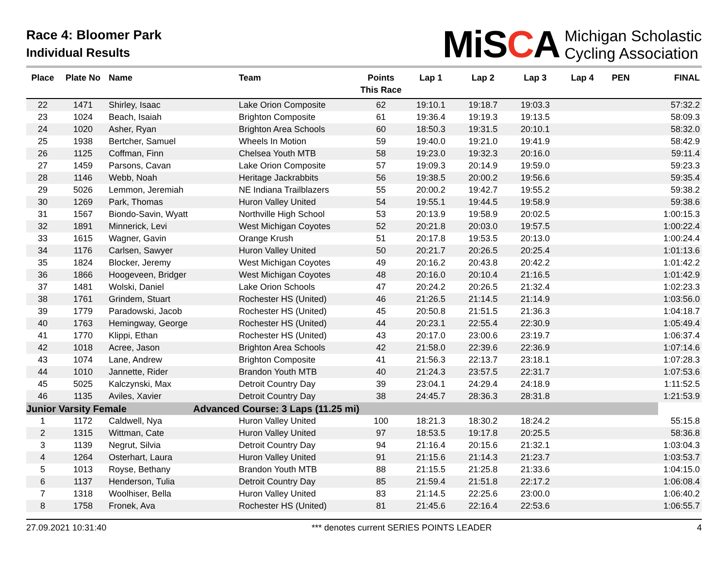Race 4: Bloomer Park
Individual Results
MiSCA
Michigan Scholastic
Cycling Association
| Place | Plate No | Name | Team | Points This Race | Lap 1 | Lap 2 | Lap 3 | Lap 4 | PEN | FINAL |
| --- | --- | --- | --- | --- | --- | --- | --- | --- | --- | --- |
| 22 | 1471 | Shirley, Isaac | Lake Orion Composite | 62 | 19:10.1 | 19:18.7 | 19:03.3 | | | 57:32.2 |
| 23 | 1024 | Beach, Isaiah | Brighton Composite | 61 | 19:36.4 | 19:19.3 | 19:13.5 | | | 58:09.3 |
| 24 | 1020 | Asher, Ryan | Brighton Area Schools | 60 | 18:50.3 | 19:31.5 | 20:10.1 | | | 58:32.0 |
| 25 | 1938 | Bertcher, Samuel | Wheels In Motion | 59 | 19:40.0 | 19:21.0 | 19:41.9 | | | 58:42.9 |
| 26 | 1125 | Coffman, Finn | Chelsea Youth MTB | 58 | 19:23.0 | 19:32.3 | 20:16.0 | | | 59:11.4 |
| 27 | 1459 | Parsons, Cavan | Lake Orion Composite | 57 | 19:09.3 | 20:14.9 | 19:59.0 | | | 59:23.3 |
| 28 | 1146 | Webb, Noah | Heritage Jackrabbits | 56 | 19:38.5 | 20:00.2 | 19:56.6 | | | 59:35.4 |
| 29 | 5026 | Lemmon, Jeremiah | NE Indiana Trailblazers | 55 | 20:00.2 | 19:42.7 | 19:55.2 | | | 59:38.2 |
| 30 | 1269 | Park, Thomas | Huron Valley United | 54 | 19:55.1 | 19:44.5 | 19:58.9 | | | 59:38.6 |
| 31 | 1567 | Biondo-Savin, Wyatt | Northville High School | 53 | 20:13.9 | 19:58.9 | 20:02.5 | | | 1:00:15.3 |
| 32 | 1891 | Minnerick, Levi | West Michigan Coyotes | 52 | 20:21.8 | 20:03.0 | 19:57.5 | | | 1:00:22.4 |
| 33 | 1615 | Wagner, Gavin | Orange Krush | 51 | 20:17.8 | 19:53.5 | 20:13.0 | | | 1:00:24.4 |
| 34 | 1176 | Carlsen, Sawyer | Huron Valley United | 50 | 20:21.7 | 20:26.5 | 20:25.4 | | | 1:01:13.6 |
| 35 | 1824 | Blocker, Jeremy | West Michigan Coyotes | 49 | 20:16.2 | 20:43.8 | 20:42.2 | | | 1:01:42.2 |
| 36 | 1866 | Hoogeveen, Bridger | West Michigan Coyotes | 48 | 20:16.0 | 20:10.4 | 21:16.5 | | | 1:01:42.9 |
| 37 | 1481 | Wolski, Daniel | Lake Orion Schools | 47 | 20:24.2 | 20:26.5 | 21:32.4 | | | 1:02:23.3 |
| 38 | 1761 | Grindem, Stuart | Rochester HS (United) | 46 | 21:26.5 | 21:14.5 | 21:14.9 | | | 1:03:56.0 |
| 39 | 1779 | Paradowski, Jacob | Rochester HS (United) | 45 | 20:50.8 | 21:51.5 | 21:36.3 | | | 1:04:18.7 |
| 40 | 1763 | Hemingway, George | Rochester HS (United) | 44 | 20:23.1 | 22:55.4 | 22:30.9 | | | 1:05:49.4 |
| 41 | 1770 | Klippi, Ethan | Rochester HS (United) | 43 | 20:17.0 | 23:00.6 | 23:19.7 | | | 1:06:37.4 |
| 42 | 1018 | Acree, Jason | Brighton Area Schools | 42 | 21:58.0 | 22:39.6 | 22:36.9 | | | 1:07:14.6 |
| 43 | 1074 | Lane, Andrew | Brighton Composite | 41 | 21:56.3 | 22:13.7 | 23:18.1 | | | 1:07:28.3 |
| 44 | 1010 | Jannette, Rider | Brandon Youth MTB | 40 | 21:24.3 | 23:57.5 | 22:31.7 | | | 1:07:53.6 |
| 45 | 5025 | Kalczynski, Max | Detroit Country Day | 39 | 23:04.1 | 24:29.4 | 24:18.9 | | | 1:11:52.5 |
| 46 | 1135 | Aviles, Xavier | Detroit Country Day | 38 | 24:45.7 | 28:36.3 | 28:31.8 | | | 1:21:53.9 |
| Junior Varsity Female | | | Advanced Course: 3 Laps (11.25 mi) | | | | | | | |
| 1 | 1172 | Caldwell, Nya | Huron Valley United | 100 | 18:21.3 | 18:30.2 | 18:24.2 | | | 55:15.8 |
| 2 | 1315 | Wittman, Cate | Huron Valley United | 97 | 18:53.5 | 19:17.8 | 20:25.5 | | | 58:36.8 |
| 3 | 1139 | Negrut, Silvia | Detroit Country Day | 94 | 21:16.4 | 20:15.6 | 21:32.1 | | | 1:03:04.3 |
| 4 | 1264 | Osterhart, Laura | Huron Valley United | 91 | 21:15.6 | 21:14.3 | 21:23.7 | | | 1:03:53.7 |
| 5 | 1013 | Royse, Bethany | Brandon Youth MTB | 88 | 21:15.5 | 21:25.8 | 21:33.6 | | | 1:04:15.0 |
| 6 | 1137 | Henderson, Tulia | Detroit Country Day | 85 | 21:59.4 | 21:51.8 | 22:17.2 | | | 1:06:08.4 |
| 7 | 1318 | Woolhiser, Bella | Huron Valley United | 83 | 21:14.5 | 22:25.6 | 23:00.0 | | | 1:06:40.2 |
| 8 | 1758 | Fronek, Ava | Rochester HS (United) | 81 | 21:45.6 | 22:16.4 | 22:53.6 | | | 1:06:55.7 |
27.09.2021 10:31:40 *** denotes current SERIES POINTS LEADER 4